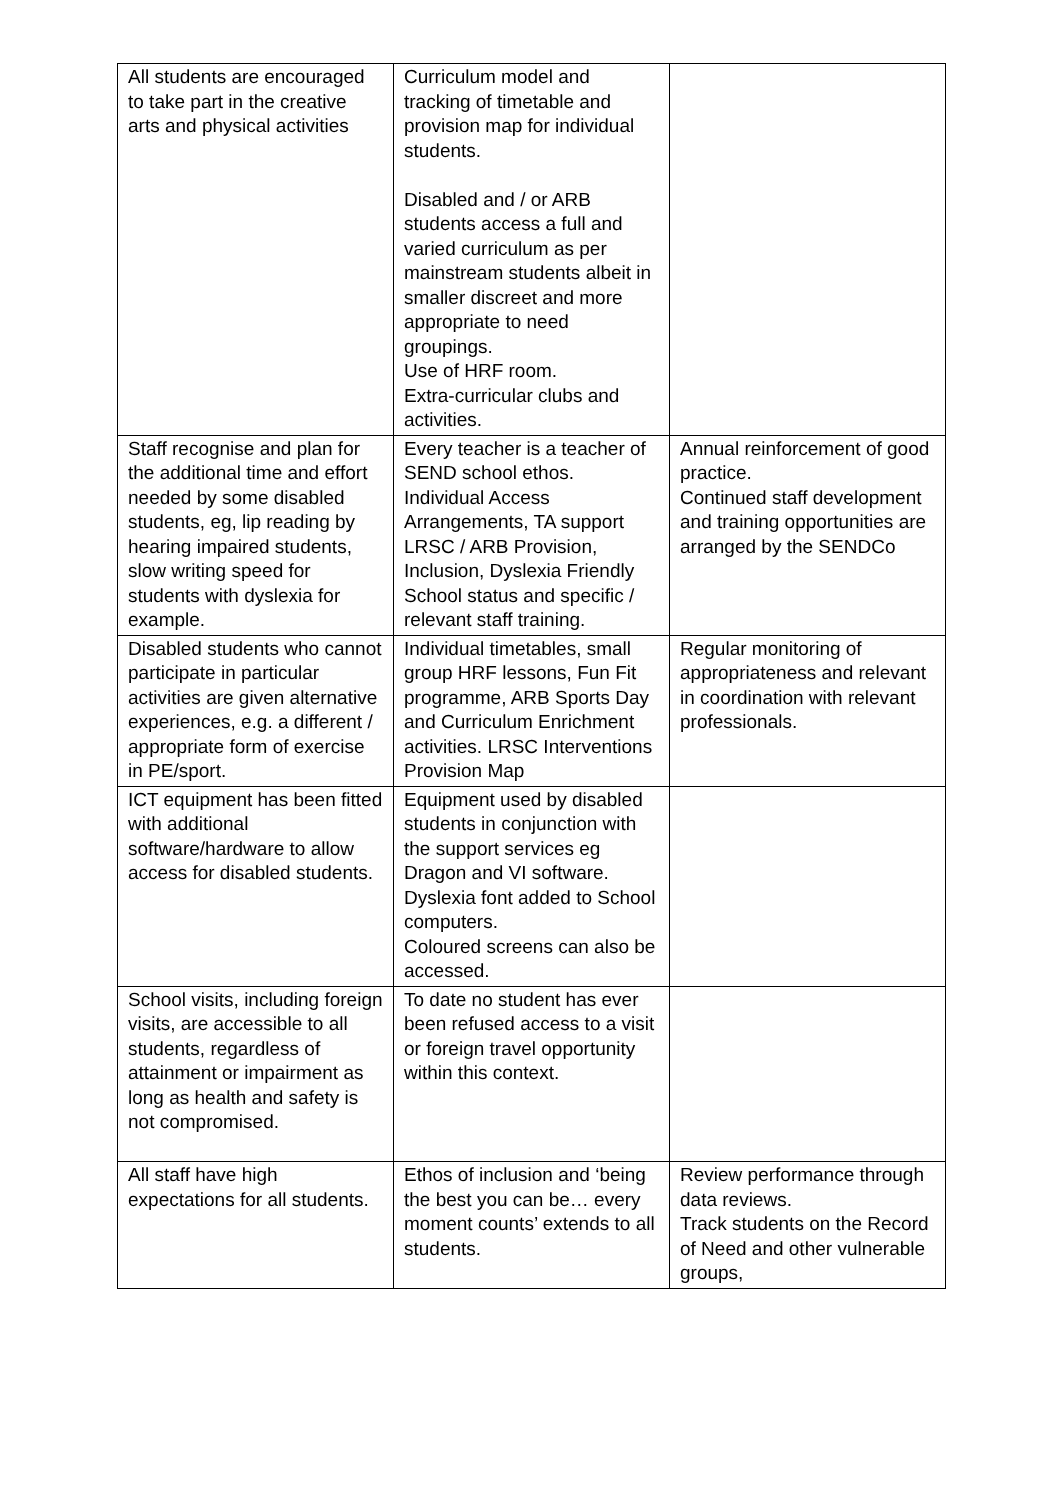| All students are encouraged to take part in the creative arts and physical activities | Curriculum model and tracking of timetable and provision map for individual students. Disabled and / or ARB students access a full and varied curriculum as per mainstream students albeit in smaller discreet and more appropriate to need groupings. Use of HRF room. Extra-curricular clubs and activities. | |
| Staff recognise and plan for the additional time and effort needed by some disabled students, eg, lip reading by hearing impaired students, slow writing speed for students with dyslexia for example. | Every teacher is a teacher of SEND school ethos. Individual Access Arrangements, TA support LRSC / ARB Provision, Inclusion, Dyslexia Friendly School status and specific / relevant staff training. | Annual reinforcement of good practice. Continued staff development and training opportunities are arranged by the SENDCo |
| Disabled students who cannot participate in particular activities are given alternative experiences, e.g. a different / appropriate form of exercise in PE/sport. | Individual timetables, small group HRF lessons, Fun Fit programme, ARB Sports Day and Curriculum Enrichment activities. LRSC Interventions Provision Map | Regular monitoring of appropriateness and relevant in coordination with relevant professionals. |
| ICT equipment has been fitted with additional software/hardware to allow access for disabled students. | Equipment used by disabled students in conjunction with the support services eg Dragon and VI software. Dyslexia font added to School computers. Coloured screens can also be accessed. | |
| School visits, including foreign visits, are accessible to all students, regardless of attainment or impairment as long as health and safety is not compromised. | To date no student has ever been refused access to a visit or foreign travel opportunity within this context. | |
| All staff have high expectations for all students. | Ethos of inclusion and ‘being the best you can be… every moment counts’ extends to all students. | Review performance through data reviews. Track students on the Record of Need and other vulnerable groups, |